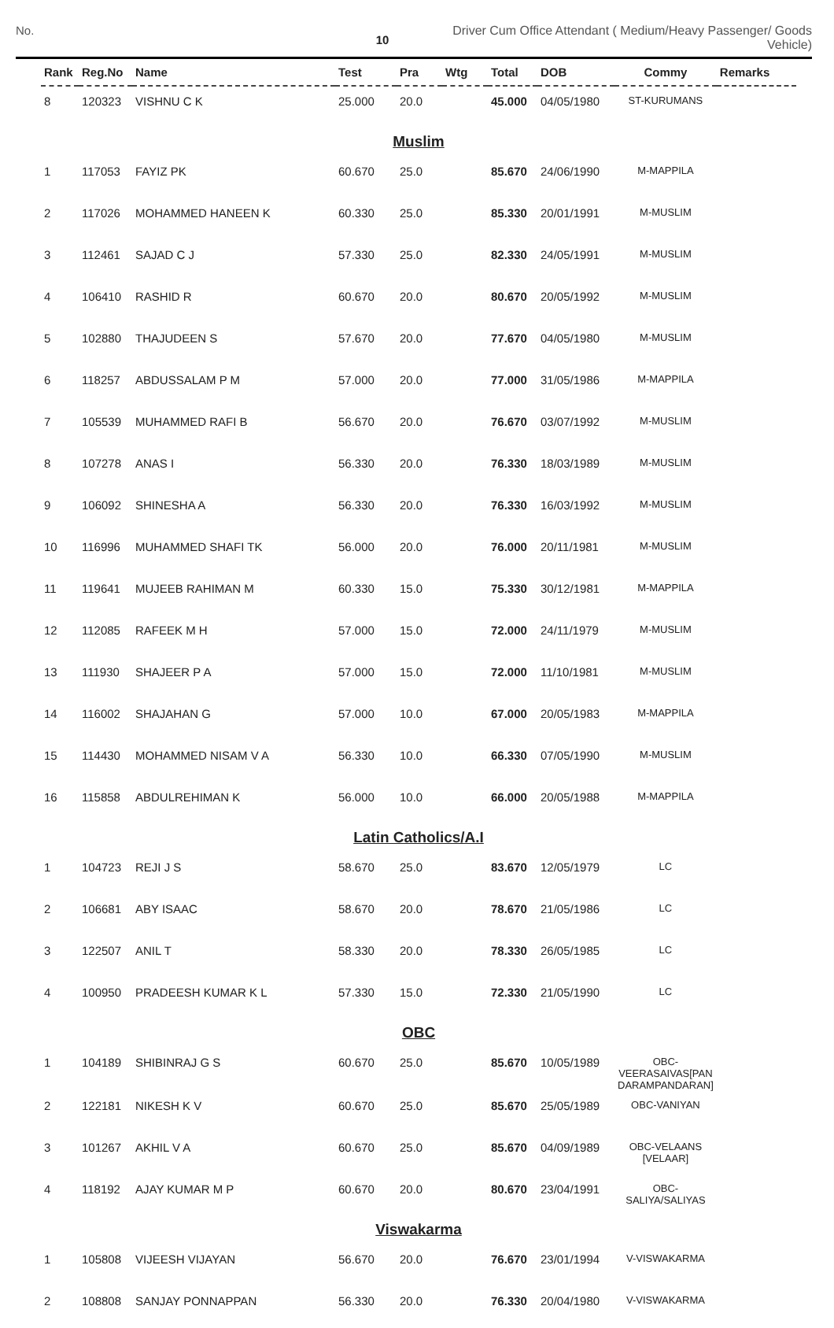No.
10
Driver Cum Office Attendant ( Medium/Heavy Passenger/ Goods Vehicle)
| Rank | Reg.No | Name | Test | Pra | Wtg | Total | DOB | Commy | Remarks |
| --- | --- | --- | --- | --- | --- | --- | --- | --- | --- |
| 8 | 120323 | VISHNU C K | 25.000 | 20.0 | | 45.000 | 04/05/1980 | ST-KURUMANS | |
| Muslim | | | | | | | | | |
| 1 | 117053 | FAYIZ PK | 60.670 | 25.0 | | 85.670 | 24/06/1990 | M-MAPPILA | |
| 2 | 117026 | MOHAMMED HANEEN K | 60.330 | 25.0 | | 85.330 | 20/01/1991 | M-MUSLIM | |
| 3 | 112461 | SAJAD C J | 57.330 | 25.0 | | 82.330 | 24/05/1991 | M-MUSLIM | |
| 4 | 106410 | RASHID R | 60.670 | 20.0 | | 80.670 | 20/05/1992 | M-MUSLIM | |
| 5 | 102880 | THAJUDEEN S | 57.670 | 20.0 | | 77.670 | 04/05/1980 | M-MUSLIM | |
| 6 | 118257 | ABDUSSALAM P M | 57.000 | 20.0 | | 77.000 | 31/05/1986 | M-MAPPILA | |
| 7 | 105539 | MUHAMMED RAFI B | 56.670 | 20.0 | | 76.670 | 03/07/1992 | M-MUSLIM | |
| 8 | 107278 | ANAS I | 56.330 | 20.0 | | 76.330 | 18/03/1989 | M-MUSLIM | |
| 9 | 106092 | SHINESHA A | 56.330 | 20.0 | | 76.330 | 16/03/1992 | M-MUSLIM | |
| 10 | 116996 | MUHAMMED SHAFI TK | 56.000 | 20.0 | | 76.000 | 20/11/1981 | M-MUSLIM | |
| 11 | 119641 | MUJEEB RAHIMAN M | 60.330 | 15.0 | | 75.330 | 30/12/1981 | M-MAPPILA | |
| 12 | 112085 | RAFEEK M H | 57.000 | 15.0 | | 72.000 | 24/11/1979 | M-MUSLIM | |
| 13 | 111930 | SHAJEER P A | 57.000 | 15.0 | | 72.000 | 11/10/1981 | M-MUSLIM | |
| 14 | 116002 | SHAJAHAN G | 57.000 | 10.0 | | 67.000 | 20/05/1983 | M-MAPPILA | |
| 15 | 114430 | MOHAMMED NISAM V A | 56.330 | 10.0 | | 66.330 | 07/05/1990 | M-MUSLIM | |
| 16 | 115858 | ABDULREHIMAN K | 56.000 | 10.0 | | 66.000 | 20/05/1988 | M-MAPPILA | |
| Latin Catholics/A.I | | | | | | | | | |
| 1 | 104723 | REJI J S | 58.670 | 25.0 | | 83.670 | 12/05/1979 | LC | |
| 2 | 106681 | ABY ISAAC | 58.670 | 20.0 | | 78.670 | 21/05/1986 | LC | |
| 3 | 122507 | ANIL T | 58.330 | 20.0 | | 78.330 | 26/05/1985 | LC | |
| 4 | 100950 | PRADEESH KUMAR K L | 57.330 | 15.0 | | 72.330 | 21/05/1990 | LC | |
| OBC | | | | | | | | | |
| 1 | 104189 | SHIBINRAJ G S | 60.670 | 25.0 | | 85.670 | 10/05/1989 | OBC- VEERASAIVAS[PAN DARAMPANDARAN] | |
| 2 | 122181 | NIKESH K V | 60.670 | 25.0 | | 85.670 | 25/05/1989 | OBC-VANIYAN | |
| 3 | 101267 | AKHIL V A | 60.670 | 25.0 | | 85.670 | 04/09/1989 | OBC-VELAANS [VELAAR] | |
| 4 | 118192 | AJAY KUMAR M P | 60.670 | 20.0 | | 80.670 | 23/04/1991 | OBC- SALIYA/SALIYAS | |
| Viswakarma | | | | | | | | | |
| 1 | 105808 | VIJEESH VIJAYAN | 56.670 | 20.0 | | 76.670 | 23/01/1994 | V-VISWAKARMA | |
| 2 | 108808 | SANJAY PONNAPPAN | 56.330 | 20.0 | | 76.330 | 20/04/1980 | V-VISWAKARMA | |